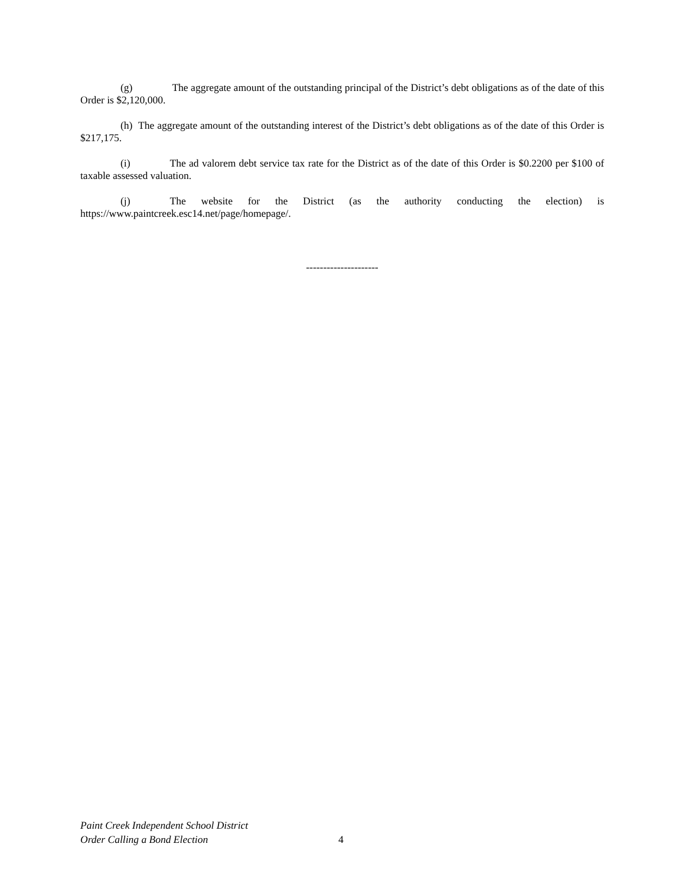(g) The aggregate amount of the outstanding principal of the District’s debt obligations as of the date of this Order is $2,120,000.
(h) The aggregate amount of the outstanding interest of the District’s debt obligations as of the date of this Order is $217,175.
(i) The ad valorem debt service tax rate for the District as of the date of this Order is $0.2200 per $100 of taxable assessed valuation.
(j) The website for the District (as the authority conducting the election) is https://www.paintcreek.esc14.net/page/homepage/.
---------------------
Paint Creek Independent School District
Order Calling a Bond Election
4